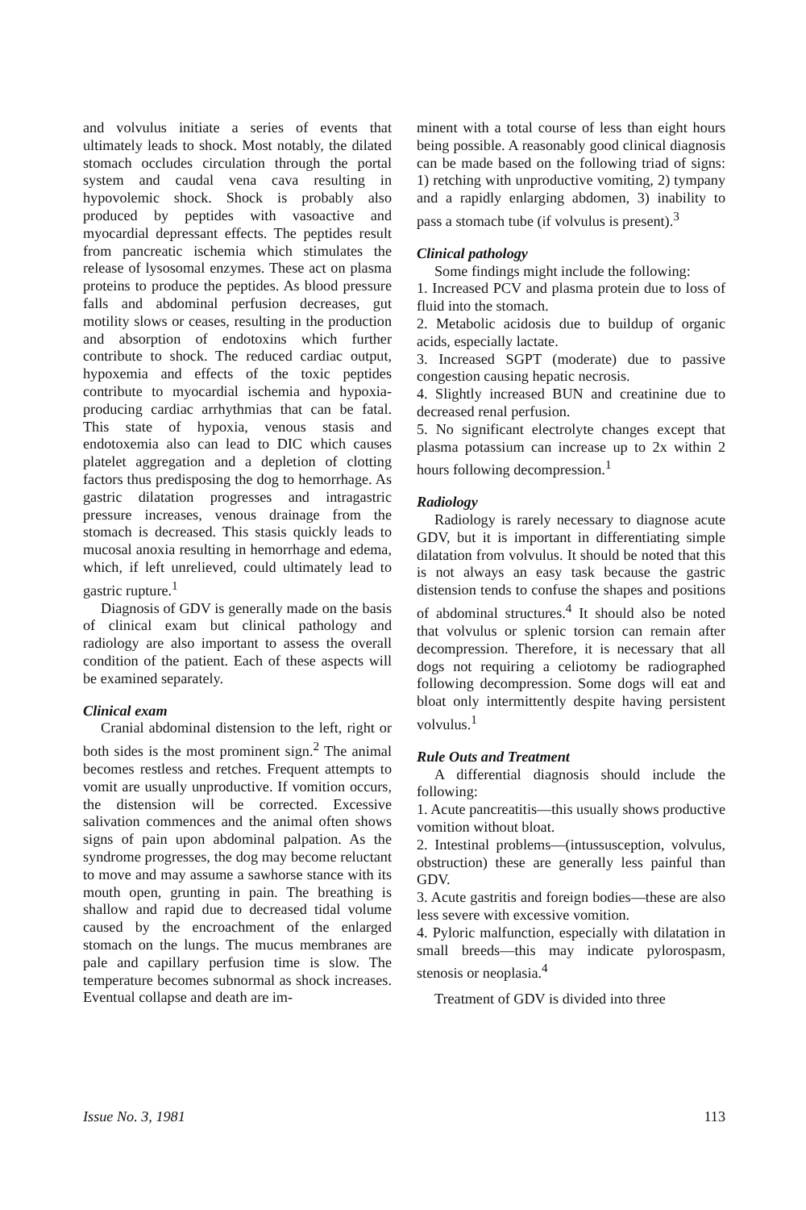and volvulus initiate a series of events that ultimately leads to shock. Most notably, the dilated stomach occludes circulation through the portal system and caudal vena cava resulting in hypovolemic shock. Shock is probably also produced by peptides with vasoactive and myocardial depressant effects. The peptides result from pancreatic ischemia which stimulates the release of lysosomal enzymes. These act on plasma proteins to produce the peptides. As blood pressure falls and abdominal perfusion decreases, gut motility slows or ceases, resulting in the production and absorption of endotoxins which further contribute to shock. The reduced cardiac output, hypoxemia and effects of the toxic peptides contribute to myocardial ischemia and hypoxia-producing cardiac arrhythmias that can be fatal. This state of hypoxia, venous stasis and endotoxemia also can lead to DIC which causes platelet aggregation and a depletion of clotting factors thus predisposing the dog to hemorrhage. As gastric dilatation progresses and intragastric pressure increases, venous drainage from the stomach is decreased. This stasis quickly leads to mucosal anoxia resulting in hemorrhage and edema, which, if left unrelieved, could ultimately lead to gastric rupture.<sup>1</sup>
Diagnosis of GDV is generally made on the basis of clinical exam but clinical pathology and radiology are also important to assess the overall condition of the patient. Each of these aspects will be examined separately.
Clinical exam
Cranial abdominal distension to the left, right or both sides is the most prominent sign.<sup>2</sup> The animal becomes restless and retches. Frequent attempts to vomit are usually unproductive. If vomition occurs, the distension will be corrected. Excessive salivation commences and the animal often shows signs of pain upon abdominal palpation. As the syndrome progresses, the dog may become reluctant to move and may assume a sawhorse stance with its mouth open, grunting in pain. The breathing is shallow and rapid due to decreased tidal volume caused by the encroachment of the enlarged stomach on the lungs. The mucus membranes are pale and capillary perfusion time is slow. The temperature becomes subnormal as shock increases. Eventual collapse and death are im-
minent with a total course of less than eight hours being possible. A reasonably good clinical diagnosis can be made based on the following triad of signs: 1) retching with unproductive vomiting, 2) tympany and a rapidly enlarging abdomen, 3) inability to pass a stomach tube (if volvulus is present).<sup>3</sup>
Clinical pathology
Some findings might include the following:
1. Increased PCV and plasma protein due to loss of fluid into the stomach.
2. Metabolic acidosis due to buildup of organic acids, especially lactate.
3. Increased SGPT (moderate) due to passive congestion causing hepatic necrosis.
4. Slightly increased BUN and creatinine due to decreased renal perfusion.
5. No significant electrolyte changes except that plasma potassium can increase up to 2x within 2 hours following decompression.<sup>1</sup>
Radiology
Radiology is rarely necessary to diagnose acute GDV, but it is important in differentiating simple dilatation from volvulus. It should be noted that this is not always an easy task because the gastric distension tends to confuse the shapes and positions of abdominal structures.<sup>4</sup> It should also be noted that volvulus or splenic torsion can remain after decompression. Therefore, it is necessary that all dogs not requiring a celiotomy be radiographed following decompression. Some dogs will eat and bloat only intermittently despite having persistent volvulus.<sup>1</sup>
Rule Outs and Treatment
A differential diagnosis should include the following:
1. Acute pancreatitis—this usually shows productive vomition without bloat.
2. Intestinal problems—(intussusception, volvulus, obstruction) these are generally less painful than GDV.
3. Acute gastritis and foreign bodies—these are also less severe with excessive vomition.
4. Pyloric malfunction, especially with dilatation in small breeds—this may indicate pylorospasm, stenosis or neoplasia.<sup>4</sup>
Treatment of GDV is divided into three
Issue No. 3, 1981 113